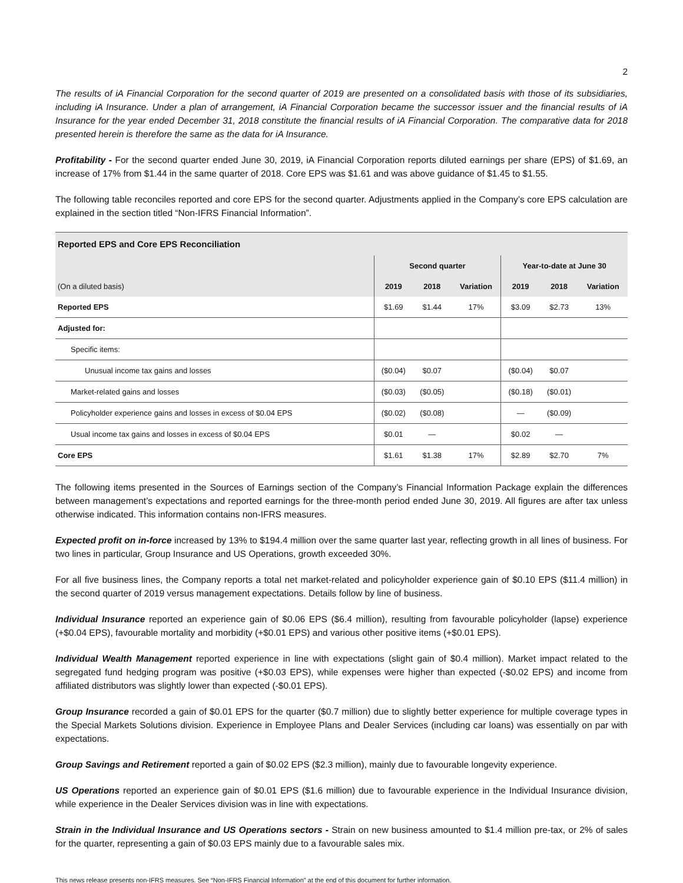2
The results of iA Financial Corporation for the second quarter of 2019 are presented on a consolidated basis with those of its subsidiaries, including iA Insurance. Under a plan of arrangement, iA Financial Corporation became the successor issuer and the financial results of iA Insurance for the year ended December 31, 2018 constitute the financial results of iA Financial Corporation. The comparative data for 2018 presented herein is therefore the same as the data for iA Insurance.
Profitability - For the second quarter ended June 30, 2019, iA Financial Corporation reports diluted earnings per share (EPS) of $1.69, an increase of 17% from $1.44 in the same quarter of 2018. Core EPS was $1.61 and was above guidance of $1.45 to $1.55.
The following table reconciles reported and core EPS for the second quarter. Adjustments applied in the Company’s core EPS calculation are explained in the section titled “Non-IFRS Financial Information”.
| Reported EPS and Core EPS Reconciliation | | | | | | |
| --- | --- | --- | --- | --- | --- | --- |
| | Second quarter | | | Year-to-date at June 30 | | |
| (On a diluted basis) | 2019 | 2018 | Variation | 2019 | 2018 | Variation |
| Reported EPS | $1.69 | $1.44 | 17% | $3.09 | $2.73 | 13% |
| Adjusted for: | | | | | | |
| Specific items: | | | | | | |
| Unusual income tax gains and losses | ($0.04) | $0.07 | | ($0.04) | $0.07 | |
| Market-related gains and losses | ($0.03) | ($0.05) | | ($0.18) | ($0.01) | |
| Policyholder experience gains and losses in excess of $0.04 EPS | ($0.02) | ($0.08) | | — | ($0.09) | |
| Usual income tax gains and losses in excess of $0.04 EPS | $0.01 | — | | $0.02 | — | |
| Core EPS | $1.61 | $1.38 | 17% | $2.89 | $2.70 | 7% |
The following items presented in the Sources of Earnings section of the Company’s Financial Information Package explain the differences between management’s expectations and reported earnings for the three-month period ended June 30, 2019. All figures are after tax unless otherwise indicated. This information contains non-IFRS measures.
Expected profit on in-force increased by 13% to $194.4 million over the same quarter last year, reflecting growth in all lines of business. For two lines in particular, Group Insurance and US Operations, growth exceeded 30%.
For all five business lines, the Company reports a total net market-related and policyholder experience gain of $0.10 EPS ($11.4 million) in the second quarter of 2019 versus management expectations. Details follow by line of business.
Individual Insurance reported an experience gain of $0.06 EPS ($6.4 million), resulting from favourable policyholder (lapse) experience (+$0.04 EPS), favourable mortality and morbidity (+$0.01 EPS) and various other positive items (+$0.01 EPS).
Individual Wealth Management reported experience in line with expectations (slight gain of $0.4 million). Market impact related to the segregated fund hedging program was positive (+$0.03 EPS), while expenses were higher than expected (-$0.02 EPS) and income from affiliated distributors was slightly lower than expected (-$0.01 EPS).
Group Insurance recorded a gain of $0.01 EPS for the quarter ($0.7 million) due to slightly better experience for multiple coverage types in the Special Markets Solutions division. Experience in Employee Plans and Dealer Services (including car loans) was essentially on par with expectations.
Group Savings and Retirement reported a gain of $0.02 EPS ($2.3 million), mainly due to favourable longevity experience.
US Operations reported an experience gain of $0.01 EPS ($1.6 million) due to favourable experience in the Individual Insurance division, while experience in the Dealer Services division was in line with expectations.
Strain in the Individual Insurance and US Operations sectors - Strain on new business amounted to $1.4 million pre-tax, or 2% of sales for the quarter, representing a gain of $0.03 EPS mainly due to a favourable sales mix.
This news release presents non-IFRS measures. See “Non-IFRS Financial Information” at the end of this document for further information.